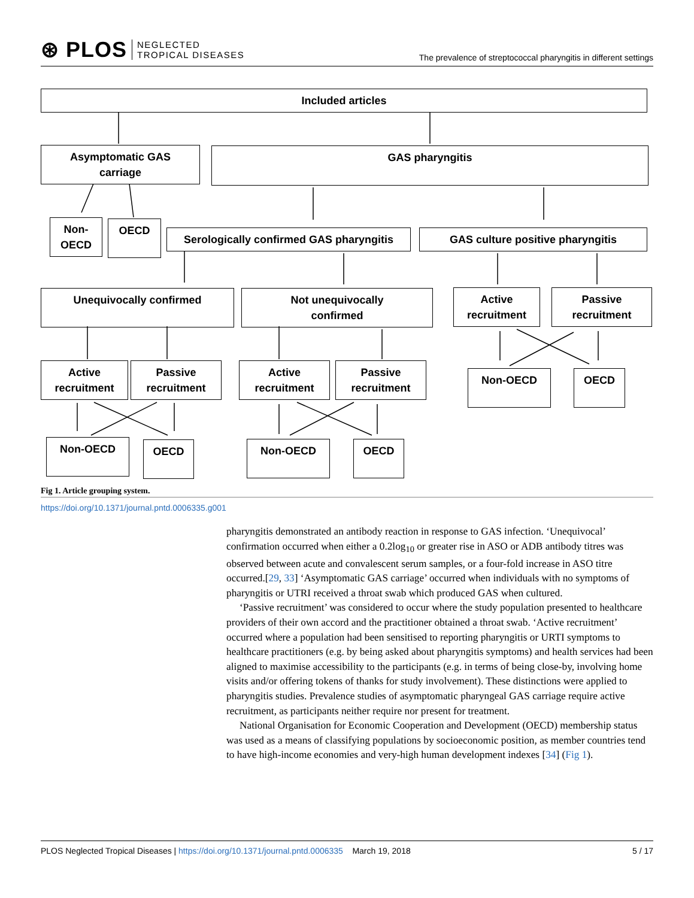⊛ PLOS NEGLECTED
TROPICAL DISEASES
The prevalence of streptococcal pharyngitis in different settings
Included articles
Asymptomatic GAS
carriage
GAS pharyngitis
Non-
OECD
OECD
Serologically confirmed GAS pharyngitis
GAS culture positive pharyngitis
Unequivocally confirmed
Not unequivocally
confirmed
Active
recruitment
Passive
recruitment
Active
recruitment
Passive
recruitment
Active
recruitment
Passive
recruitment
Non-OECD OECD
Non-OECD OECD Non-OECD OECD
Fig 1. Article grouping system.
https://doi.org/10.1371/journal.pntd.0006335.g001
pharyngitis demonstrated an antibody reaction in response to GAS infection. ‘Unequivocal’ confirmation occurred when either a 0.2log<sub>10</sub> or greater rise in ASO or ADB antibody titres was observed between acute and convalescent serum samples, or a four-fold increase in ASO titre occurred.[29, 33] ‘Asymptomatic GAS carriage’ occurred when individuals with no symptoms of pharyngitis or UTRI received a throat swab which produced GAS when cultured.
‘Passive recruitment’ was considered to occur where the study population presented to healthcare providers of their own accord and the practitioner obtained a throat swab. ‘Active recruitment’ occurred where a population had been sensitised to reporting pharyngitis or URTI symptoms to healthcare practitioners (e.g. by being asked about pharyngitis symptoms) and health services had been aligned to maximise accessibility to the participants (e.g. in terms of being close-by, involving home visits and/or offering tokens of thanks for study involvement). These distinctions were applied to pharyngitis studies. Prevalence studies of asymptomatic pharyngeal GAS carriage require active recruitment, as participants neither require nor present for treatment.
National Organisation for Economic Cooperation and Development (OECD) membership status was used as a means of classifying populations by socioeconomic position, as member countries tend to have high-income economies and very-high human development indexes [34] (Fig 1).
PLOS Neglected Tropical Diseases | https://doi.org/10.1371/journal.pntd.0006335 March 19, 2018
5 / 17